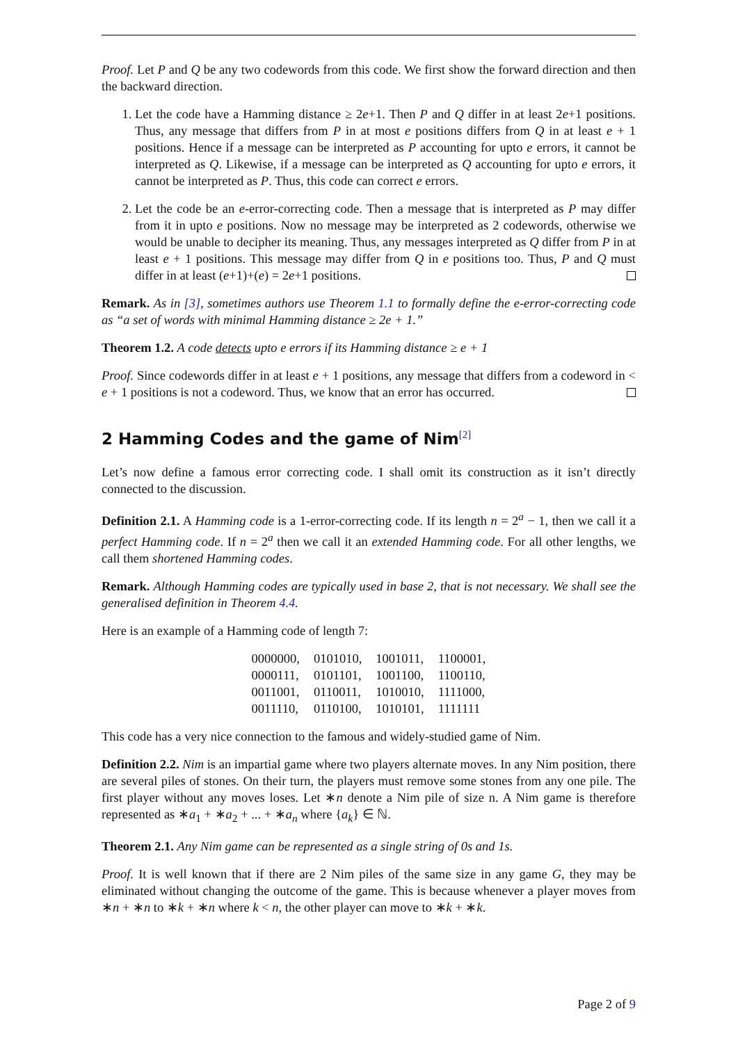Proof. Let P and Q be any two codewords from this code. We first show the forward direction and then the backward direction.
1. Let the code have a Hamming distance ≥ 2e+1. Then P and Q differ in at least 2e+1 positions. Thus, any message that differs from P in at most e positions differs from Q in at least e + 1 positions. Hence if a message can be interpreted as P accounting for upto e errors, it cannot be interpreted as Q. Likewise, if a message can be interpreted as Q accounting for upto e errors, it cannot be interpreted as P. Thus, this code can correct e errors.
2. Let the code be an e-error-correcting code. Then a message that is interpreted as P may differ from it in upto e positions. Now no message may be interpreted as 2 codewords, otherwise we would be unable to decipher its meaning. Thus, any messages interpreted as Q differ from P in at least e + 1 positions. This message may differ from Q in e positions too. Thus, P and Q must differ in at least (e+1)+(e) = 2e+1 positions.
Remark. As in [3], sometimes authors use Theorem 1.1 to formally define the e-error-correcting code as “a set of words with minimal Hamming distance ≥ 2e + 1.”
Theorem 1.2. A code detects upto e errors if its Hamming distance ≥ e + 1
Proof. Since codewords differ in at least e + 1 positions, any message that differs from a codeword in < e + 1 positions is not a codeword. Thus, we know that an error has occurred.
2 Hamming Codes and the game of Nim<sup>[2]</sup>
Let’s now define a famous error correcting code. I shall omit its construction as it isn’t directly connected to the discussion.
Definition 2.1. A Hamming code is a 1-error-correcting code. If its length n = 2<sup>a</sup> − 1, then we call it a perfect Hamming code. If n = 2<sup>a</sup> then we call it an extended Hamming code. For all other lengths, we call them shortened Hamming codes.
Remark. Although Hamming codes are typically used in base 2, that is not necessary. We shall see the generalised definition in Theorem 4.4.
Here is an example of a Hamming code of length 7:
| 0000000, | 0101010, | 1001011, | 1100001, |
| 0000111, | 0101101, | 1001100, | 1100110, |
| 0011001, | 0110011, | 1010010, | 1111000, |
| 0011110, | 0110100, | 1010101, | 1111111 |
This code has a very nice connection to the famous and widely-studied game of Nim.
Definition 2.2. Nim is an impartial game where two players alternate moves. In any Nim position, there are several piles of stones. On their turn, the players must remove some stones from any one pile. The first player without any moves loses. Let ∗n denote a Nim pile of size n. A Nim game is therefore represented as ∗a<sub>1</sub> + ∗a<sub>2</sub> + ... + ∗a<sub>n</sub> where {a<sub>k</sub>} ∈ ℕ.
Theorem 2.1. Any Nim game can be represented as a single string of 0s and 1s.
Proof. It is well known that if there are 2 Nim piles of the same size in any game G, they may be eliminated without changing the outcome of the game. This is because whenever a player moves from ∗n + ∗n to ∗k + ∗n where k < n, the other player can move to ∗k + ∗k.
Page 2 of 9